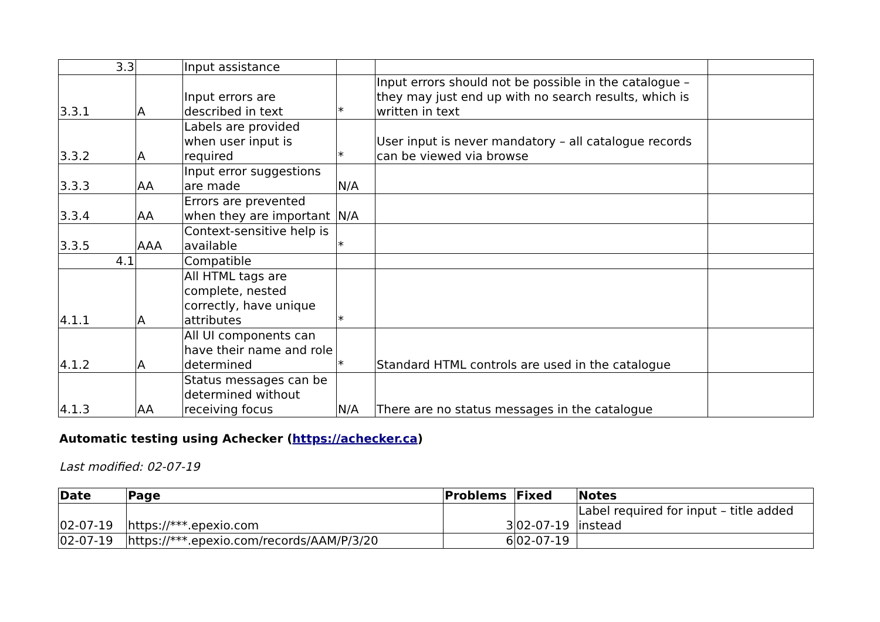| 3.3 | | Input assistance | | | |
| 3.3.1 | A | Input errors are described in text | * | Input errors should not be possible in the catalogue – they may just end up with no search results, which is written in text | |
| 3.3.2 | A | Labels are provided when user input is required | * | User input is never mandatory – all catalogue records can be viewed via browse | |
| 3.3.3 | AA | Input error suggestions are made | N/A | | |
| 3.3.4 | AA | Errors are prevented when they are important | N/A | | |
| 3.3.5 | AAA | Context-sensitive help is available | * | | |
| 4.1 | | Compatible | | | |
| 4.1.1 | A | All HTML tags are complete, nested correctly, have unique attributes | * | | |
| 4.1.2 | A | All UI components can have their name and role determined | * | Standard HTML controls are used in the catalogue | |
| 4.1.3 | AA | Status messages can be determined without receiving focus | N/A | There are no status messages in the catalogue | |
Automatic testing using Achecker (https://achecker.ca)
Last modified: 02-07-19
| Date | Page | Problems | Fixed | Notes |
| --- | --- | --- | --- | --- |
| 02-07-19 | https://***.epexio.com | 3 | 02-07-19 | Label required for input – title added instead |
| 02-07-19 | https://***.epexio.com/records/AAM/P/3/20 | 6 | 02-07-19 | |